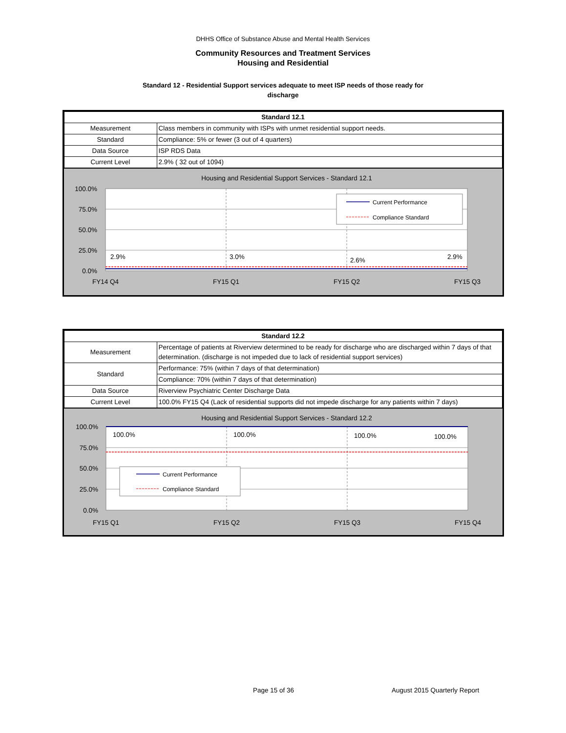DHHS Office of Substance Abuse and Mental Health Services
Community Resources and Treatment Services
Housing and Residential
Standard 12 - Residential Support services adequate to meet ISP needs of those ready for
discharge
| Standard 12.1 | |
| --- | --- |
| Measurement | Class members in community with ISPs with unmet residential support needs. |
| Standard | Compliance: 5% or fewer (3 out of 4 quarters) |
| Data Source | ISP RDS Data |
| Current Level | 2.9% ( 32 out of 1094) |
Housing and Residential Support Services - Standard 12.1
100.0%
75.0%
50.0%
25.0%
0.0%
2.9%
3.0%
2.6%
2.9%
FY14 Q4
FY15 Q1
FY15 Q2
FY15 Q3
Current Performance
Compliance Standard
| Standard 12.2 | |
| --- | --- |
| Measurement | Percentage of patients at Riverview determined to be ready for discharge who are discharged within 7 days of that determination. (discharge is not impeded due to lack of residential support services) |
| Standard | Performance: 75% (within 7 days of that determination) |
| | Compliance: 70% (within 7 days of that determination) |
| Data Source | Riverview Psychiatric Center Discharge Data |
| Current Level | 100.0% FY15 Q4 (Lack of residential supports did not impede discharge for any patients within 7 days) |
Housing and Residential Support Services - Standard 12.2
100.0%
75.0%
50.0%
25.0%
0.0%
100.0%
100.0%
100.0%
100.0%
FY15 Q1
FY15 Q2
FY15 Q3
FY15 Q4
Current Performance
Compliance Standard
Page 15 of 36 August 2015 Quarterly Report